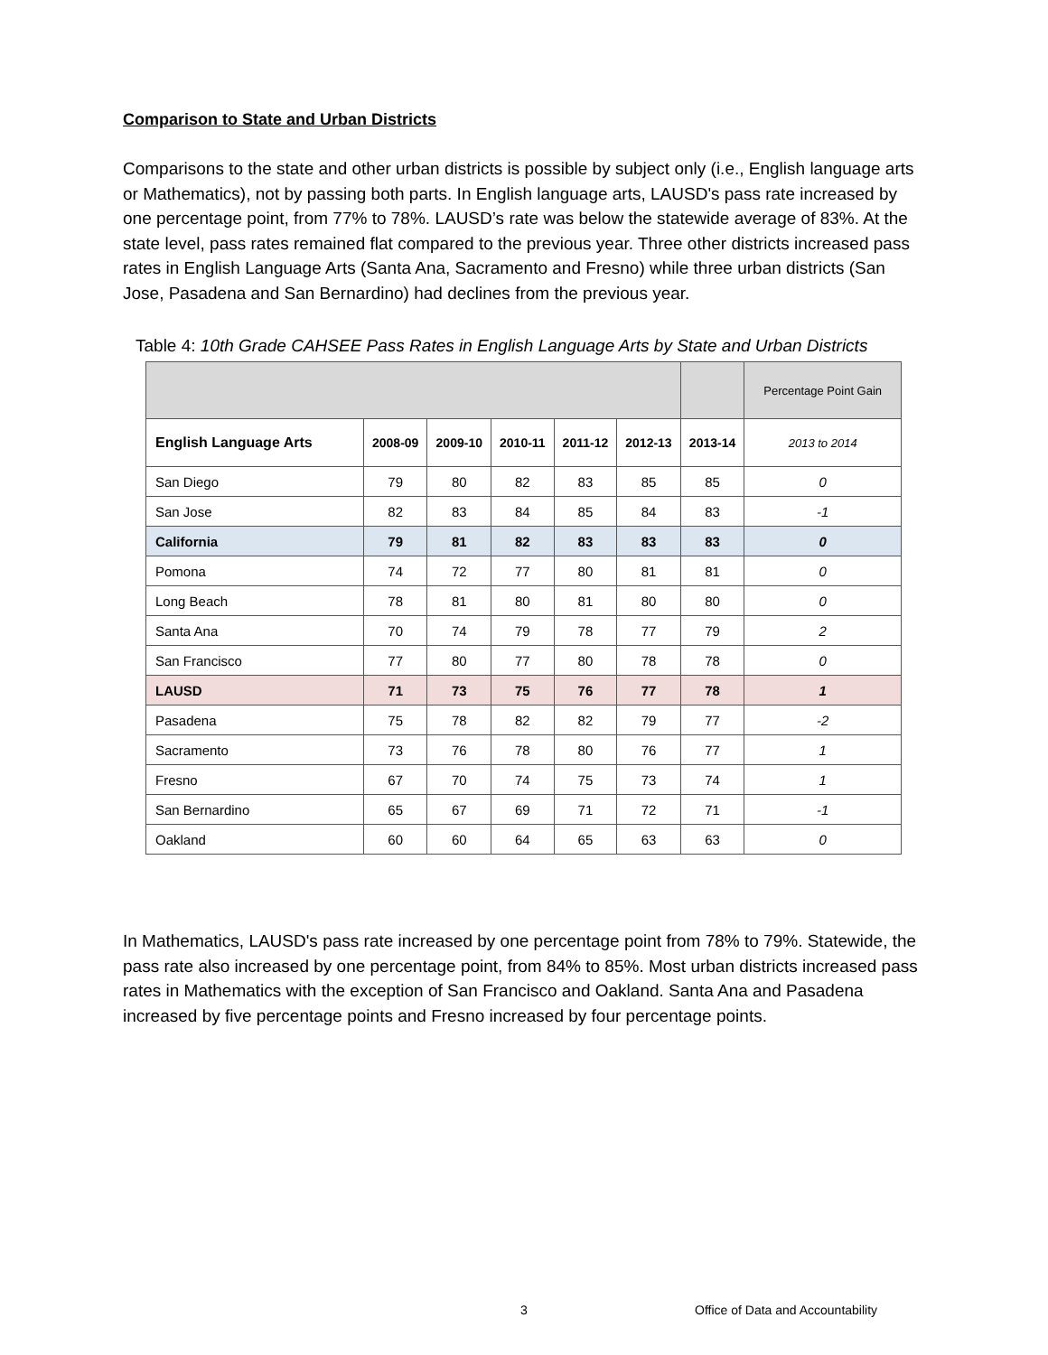Comparison to State and Urban Districts
Comparisons to the state and other urban districts is possible by subject only (i.e., English language arts or Mathematics), not by passing both parts. In English language arts, LAUSD's pass rate increased by one percentage point, from 77% to 78%. LAUSD’s rate was below the statewide average of 83%. At the state level, pass rates remained flat compared to the previous year. Three other districts increased pass rates in English Language Arts (Santa Ana, Sacramento and Fresno) while three urban districts (San Jose, Pasadena and San Bernardino) had declines from the previous year.
Table 4: 10th Grade CAHSEE Pass Rates in English Language Arts by State and Urban Districts
| | | | | | | | Percentage Point Gain |
| English Language Arts | 2008-09 | 2009-10 | 2010-11 | 2011-12 | 2012-13 | 2013-14 | 2013 to 2014 |
| San Diego | 79 | 80 | 82 | 83 | 85 | 85 | 0 |
| San Jose | 82 | 83 | 84 | 85 | 84 | 83 | -1 |
| California | 79 | 81 | 82 | 83 | 83 | 83 | 0 |
| Pomona | 74 | 72 | 77 | 80 | 81 | 81 | 0 |
| Long Beach | 78 | 81 | 80 | 81 | 80 | 80 | 0 |
| Santa Ana | 70 | 74 | 79 | 78 | 77 | 79 | 2 |
| San Francisco | 77 | 80 | 77 | 80 | 78 | 78 | 0 |
| LAUSD | 71 | 73 | 75 | 76 | 77 | 78 | 1 |
| Pasadena | 75 | 78 | 82 | 82 | 79 | 77 | -2 |
| Sacramento | 73 | 76 | 78 | 80 | 76 | 77 | 1 |
| Fresno | 67 | 70 | 74 | 75 | 73 | 74 | 1 |
| San Bernardino | 65 | 67 | 69 | 71 | 72 | 71 | -1 |
| Oakland | 60 | 60 | 64 | 65 | 63 | 63 | 0 |
In Mathematics, LAUSD's pass rate increased by one percentage point from 78% to 79%. Statewide, the pass rate also increased by one percentage point, from 84% to 85%. Most urban districts increased pass rates in Mathematics with the exception of San Francisco and Oakland. Santa Ana and Pasadena increased by five percentage points and Fresno increased by four percentage points.
3
Office of Data and Accountability